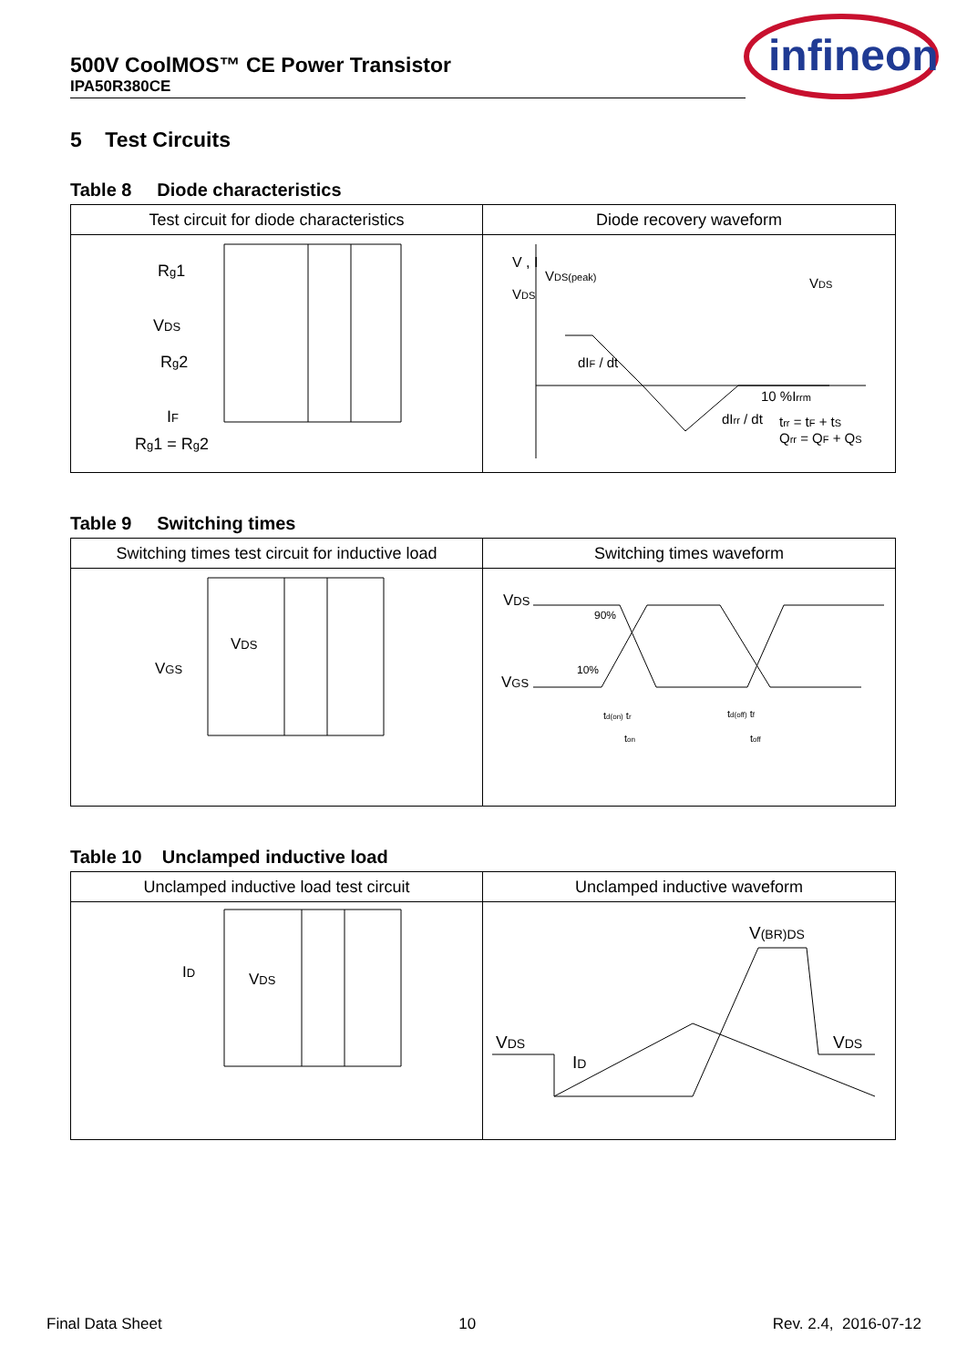500V CoolMOS™ CE Power Transistor
IPA50R380CE
infineon
5 Test Circuits
Table 8 Diode characteristics
| Test circuit for diode characteristics | Diode recovery waveform |
| --- | --- |
| R g 1 V DS R g 2 I F R g 1 = R g 2 | V , I V DS(peak) V DS V DS dI F / dt 10 %I rrm dI rr / dt t rr = t F + t S Q rr = Q F + Q S |
Table 9 Switching times
| Switching times test circuit for inductive load | Switching times waveform |
| --- | --- |
| V DS V GS | V DS V GS 90% 10% t d(on) t r t on t d(off) t f t off |
Table 10 Unclamped inductive load
| Unclamped inductive load test circuit | Unclamped inductive waveform |
| --- | --- |
| I D V DS | V (BR)DS V DS I D V DS |
Final Data Sheet 10 Rev. 2.4, 2016-07-12